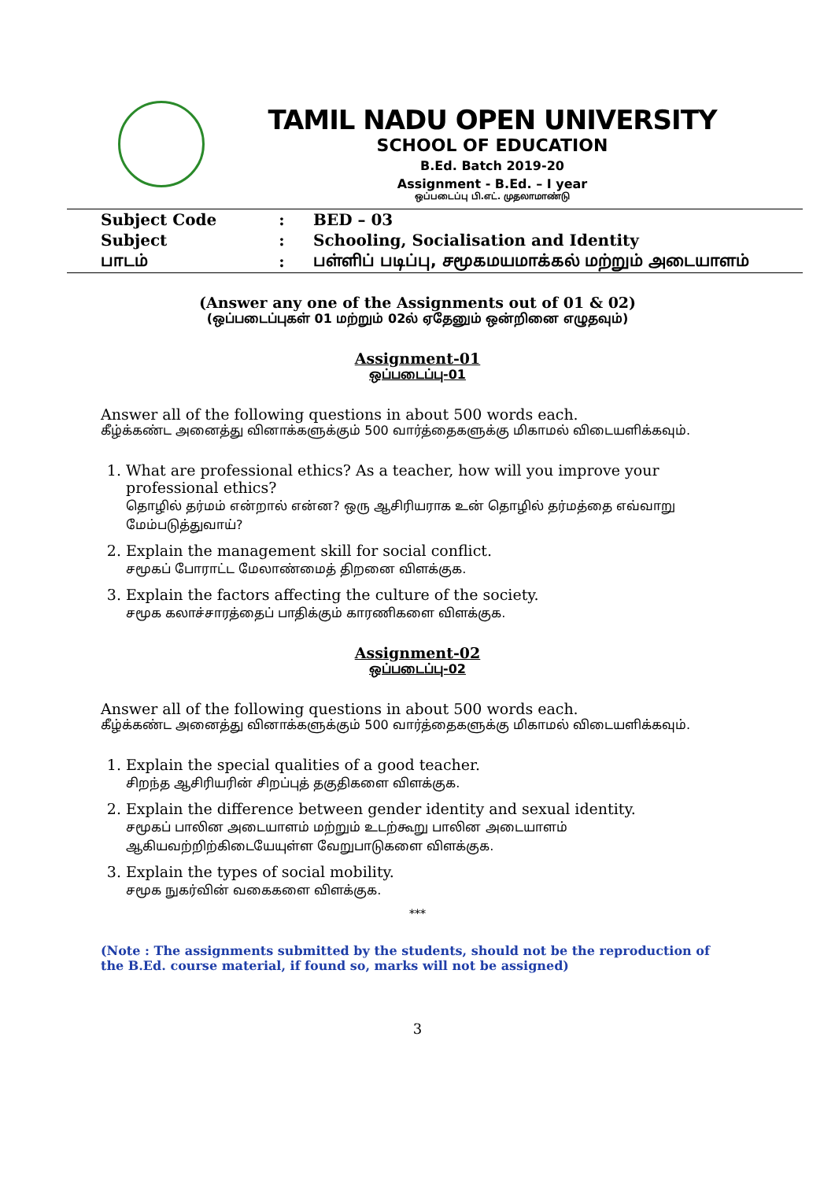TAMIL NADU OPEN UNIVERSITY
SCHOOL OF EDUCATION
B.Ed. Batch 2019-20
Assignment - B.Ed. – I year
ஒப்படைப்பு பி.எட். முதலாமாண்டு
| Subject Code | : | BED – 03 |
| Subject | : | Schooling, Socialisation and Identity |
| பாடம் | : | பள்ளிப் படிப்பு, சமூகமயமாக்கல் மற்றும் அடையாளம் |
(Answer any one of the Assignments out of 01 & 02)
(ஒப்படைப்புகள் 01 மற்றும் 02ல் ஏதேனும் ஒன்றினை எழுதவும்)
Assignment-01
ஒப்படைப்பு-01
Answer all of the following questions in about 500 words each.
கீழ்க்கண்ட அனைத்து வினாக்களுக்கும் 500 வார்த்தைகளுக்கு மிகாமல் விடையளிக்கவும்.
1. What are professional ethics? As a teacher, how will you improve your professional ethics?
தொழில் தர்மம் என்றால் என்ன? ஒரு ஆசிரியராக உன் தொழில் தர்மத்தை எவ்வாறு மேம்படுத்துவாய்?
2. Explain the management skill for social conflict.
சமூகப் போராட்ட மேலாண்மைத் திறனை விளக்குக.
3. Explain the factors affecting the culture of the society.
சமூக கலாச்சாரத்தைப் பாதிக்கும் காரணிகளை விளக்குக.
Assignment-02
ஒப்படைப்பு-02
Answer all of the following questions in about 500 words each.
கீழ்க்கண்ட அனைத்து வினாக்களுக்கும் 500 வார்த்தைகளுக்கு மிகாமல் விடையளிக்கவும்.
1. Explain the special qualities of a good teacher.
சிறந்த ஆசிரியரின் சிறப்புத் தகுதிகளை விளக்குக.
2. Explain the difference between gender identity and sexual identity.
சமூகப் பாலின அடையாளம் மற்றும் உடற்கூறு பாலின அடையாளம் ஆகியவற்றிற்கிடையேயுள்ள வேறுபாடுகளை விளக்குக.
3. Explain the types of social mobility.
சமூக நுகர்வின் வகைகளை விளக்குக.
***
(Note : The assignments submitted by the students, should not be the reproduction of the B.Ed. course material, if found so, marks will not be assigned)
3